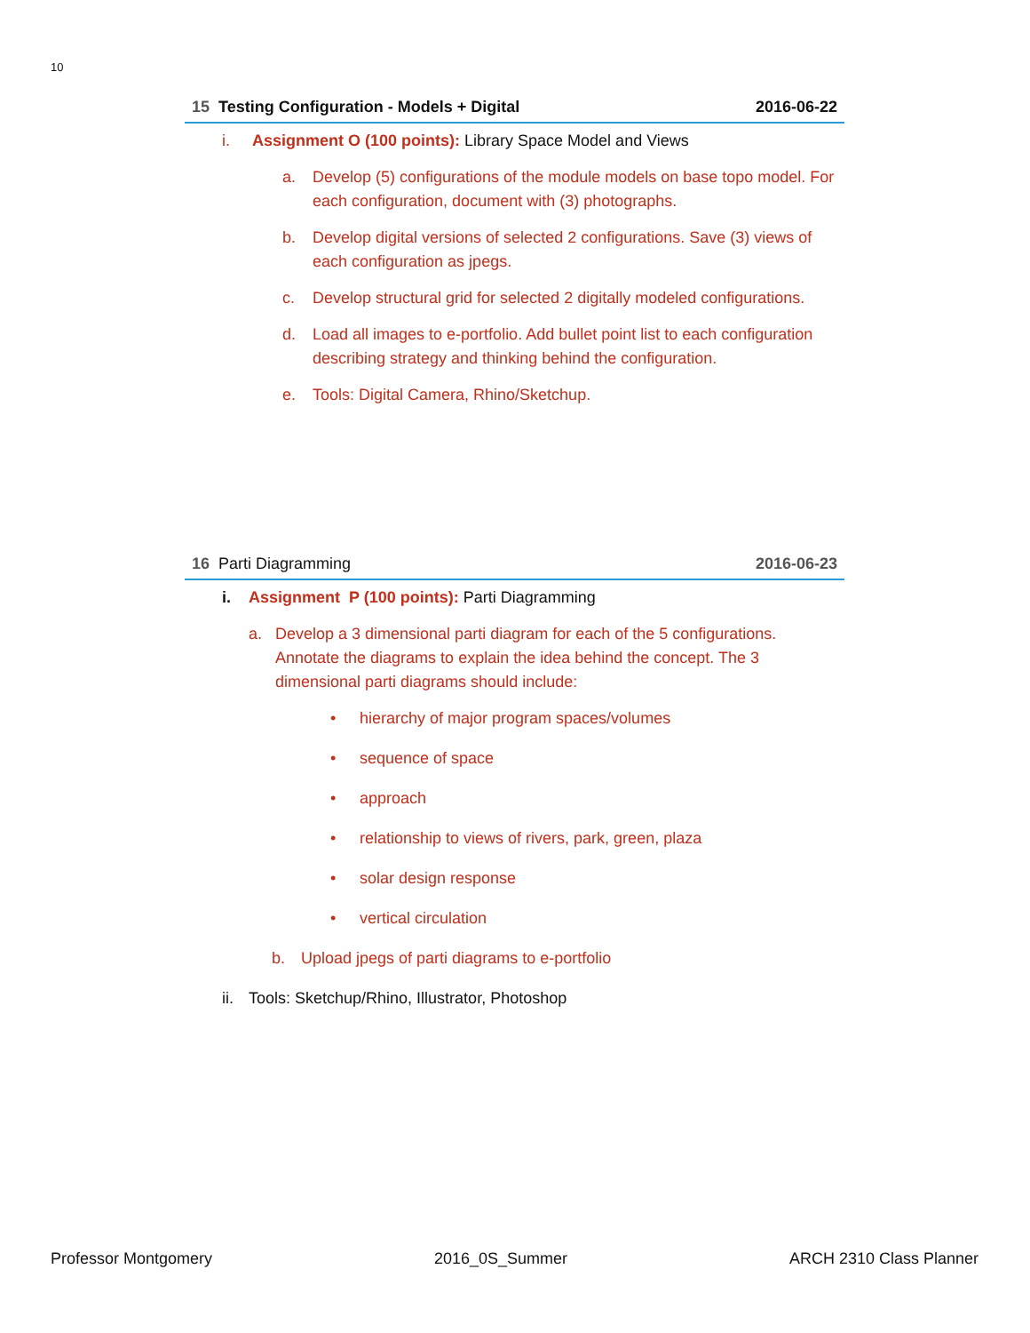10
15 Testing Configuration - Models + Digital 2016-06-22
i. Assignment O (100 points): Library Space Model and Views
a. Develop (5) configurations of the module models on base topo model. For each configuration, document with (3) photographs.
b. Develop digital versions of selected 2 configurations. Save (3) views of each configuration as jpegs.
c. Develop structural grid for selected 2 digitally modeled configurations.
d. Load all images to e-portfolio. Add bullet point list to each configuration describing strategy and thinking behind the configuration.
e. Tools: Digital Camera, Rhino/Sketchup.
16 Parti Diagramming 2016-06-23
i. Assignment P (100 points): Parti Diagramming
a. Develop a 3 dimensional parti diagram for each of the 5 configurations. Annotate the diagrams to explain the idea behind the concept. The 3 dimensional parti diagrams should include:
• hierarchy of major program spaces/volumes
• sequence of space
• approach
• relationship to views of rivers, park, green, plaza
• solar design response
• vertical circulation
b. Upload jpegs of parti diagrams to e-portfolio
ii. Tools: Sketchup/Rhino, Illustrator, Photoshop
Professor Montgomery 2016_0S_Summer ARCH 2310 Class Planner